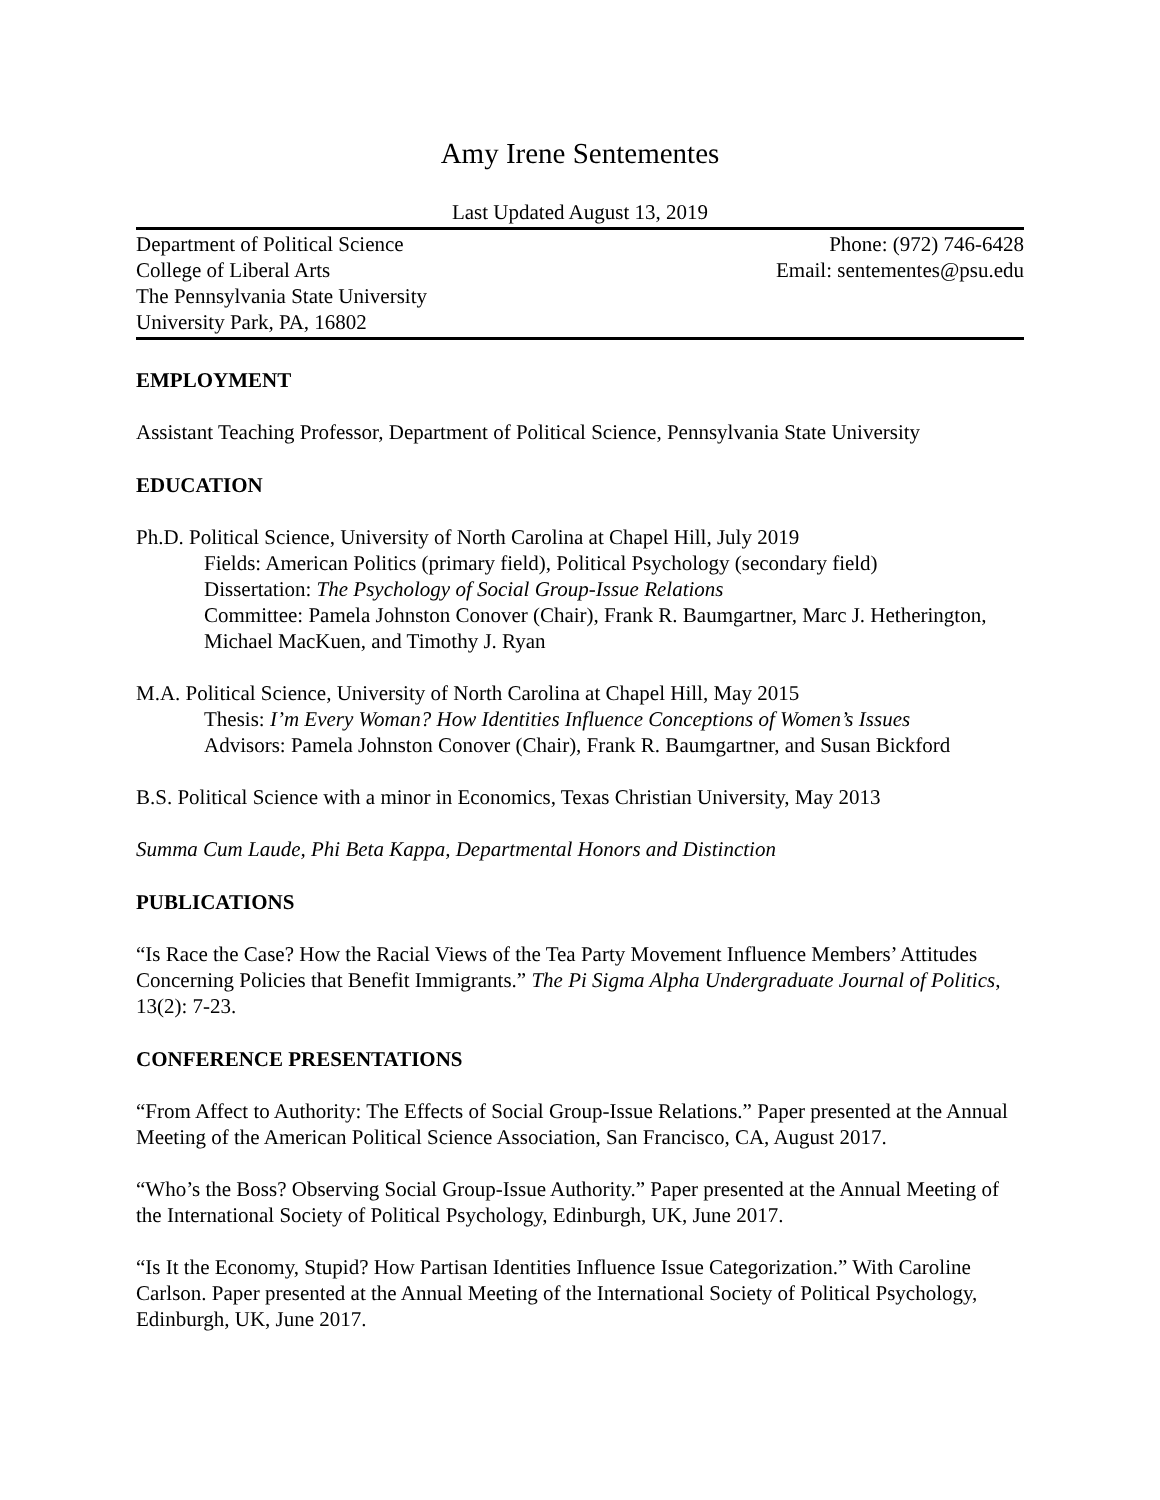Amy Irene Sentementes
Last Updated August 13, 2019
Department of Political Science
College of Liberal Arts
The Pennsylvania State University
University Park, PA, 16802
Phone: (972) 746-6428
Email: sentementes@psu.edu
EMPLOYMENT
Assistant Teaching Professor, Department of Political Science, Pennsylvania State University
EDUCATION
Ph.D. Political Science, University of North Carolina at Chapel Hill, July 2019
Fields: American Politics (primary field), Political Psychology (secondary field)
Dissertation: The Psychology of Social Group-Issue Relations
Committee: Pamela Johnston Conover (Chair), Frank R. Baumgartner, Marc J. Hetherington, Michael MacKuen, and Timothy J. Ryan
M.A. Political Science, University of North Carolina at Chapel Hill, May 2015
Thesis: I’m Every Woman? How Identities Influence Conceptions of Women’s Issues
Advisors: Pamela Johnston Conover (Chair), Frank R. Baumgartner, and Susan Bickford
B.S. Political Science with a minor in Economics, Texas Christian University, May 2013
Summa Cum Laude, Phi Beta Kappa, Departmental Honors and Distinction
PUBLICATIONS
“Is Race the Case? How the Racial Views of the Tea Party Movement Influence Members’ Attitudes Concerning Policies that Benefit Immigrants.” The Pi Sigma Alpha Undergraduate Journal of Politics, 13(2): 7-23.
CONFERENCE PRESENTATIONS
“From Affect to Authority: The Effects of Social Group-Issue Relations.” Paper presented at the Annual Meeting of the American Political Science Association, San Francisco, CA, August 2017.
“Who’s the Boss? Observing Social Group-Issue Authority.” Paper presented at the Annual Meeting of the International Society of Political Psychology, Edinburgh, UK, June 2017.
“Is It the Economy, Stupid? How Partisan Identities Influence Issue Categorization.” With Caroline Carlson. Paper presented at the Annual Meeting of the International Society of Political Psychology, Edinburgh, UK, June 2017.